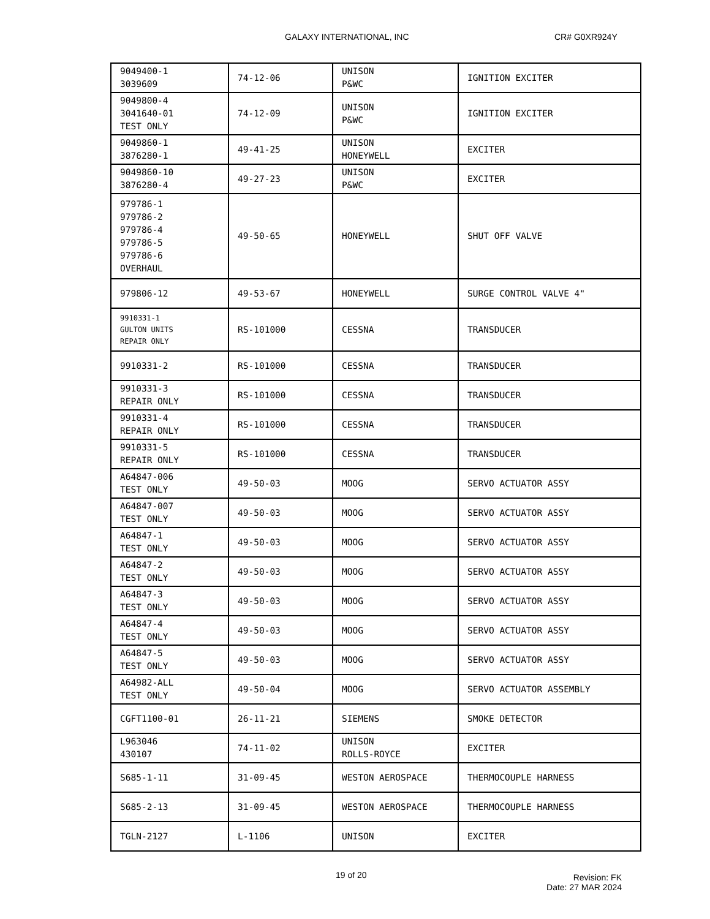GALAXY INTERNATIONAL, INC CR# G0XR924Y
| 9049400-1 3039609 | 74-12-06 | UNISON P&WC | IGNITION EXCITER |
| 9049800-4 3041640-01 TEST ONLY | 74-12-09 | UNISON P&WC | IGNITION EXCITER |
| 9049860-1 3876280-1 | 49-41-25 | UNISON HONEYWELL | EXCITER |
| 9049860-10 3876280-4 | 49-27-23 | UNISON P&WC | EXCITER |
| 979786-1 979786-2 979786-4 979786-5 979786-6 OVERHAUL | 49-50-65 | HONEYWELL | SHUT OFF VALVE |
| 979806-12 | 49-53-67 | HONEYWELL | SURGE CONTROL VALVE 4" |
| 9910331-1 GULTON UNITS REPAIR ONLY | RS-101000 | CESSNA | TRANSDUCER |
| 9910331-2 | RS-101000 | CESSNA | TRANSDUCER |
| 9910331-3 REPAIR ONLY | RS-101000 | CESSNA | TRANSDUCER |
| 9910331-4 REPAIR ONLY | RS-101000 | CESSNA | TRANSDUCER |
| 9910331-5 REPAIR ONLY | RS-101000 | CESSNA | TRANSDUCER |
| A64847-006 TEST ONLY | 49-50-03 | MOOG | SERVO ACTUATOR ASSY |
| A64847-007 TEST ONLY | 49-50-03 | MOOG | SERVO ACTUATOR ASSY |
| A64847-1 TEST ONLY | 49-50-03 | MOOG | SERVO ACTUATOR ASSY |
| A64847-2 TEST ONLY | 49-50-03 | MOOG | SERVO ACTUATOR ASSY |
| A64847-3 TEST ONLY | 49-50-03 | MOOG | SERVO ACTUATOR ASSY |
| A64847-4 TEST ONLY | 49-50-03 | MOOG | SERVO ACTUATOR ASSY |
| A64847-5 TEST ONLY | 49-50-03 | MOOG | SERVO ACTUATOR ASSY |
| A64982-ALL TEST ONLY | 49-50-04 | MOOG | SERVO ACTUATOR ASSEMBLY |
| CGFT1100-01 | 26-11-21 | SIEMENS | SMOKE DETECTOR |
| L963046 430107 | 74-11-02 | UNISON ROLLS-ROYCE | EXCITER |
| S685-1-11 | 31-09-45 | WESTON AEROSPACE | THERMOCOUPLE HARNESS |
| S685-2-13 | 31-09-45 | WESTON AEROSPACE | THERMOCOUPLE HARNESS |
| TGLN-2127 | L-1106 | UNISON | EXCITER |
19 of 20
Revision: FK
Date: 27 MAR 2024